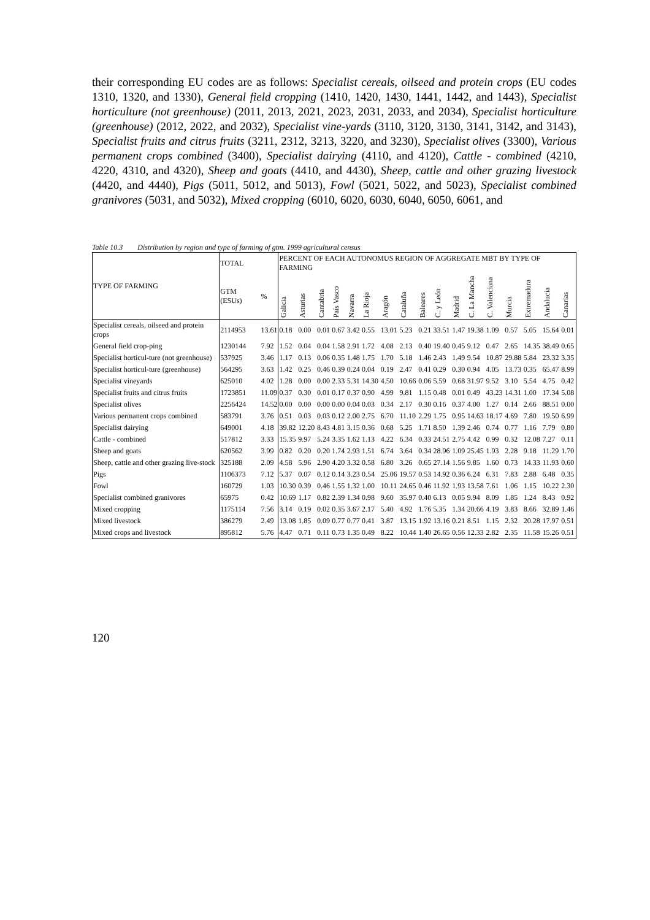their corresponding EU codes are as follows: Specialist cereals, oilseed and protein crops (EU codes 1310, 1320, and 1330), General field cropping (1410, 1420, 1430, 1441, 1442, and 1443), Specialist horticulture (not greenhouse) (2011, 2013, 2021, 2023, 2031, 2033, and 2034), Specialist horticulture (greenhouse) (2012, 2022, and 2032), Specialist vine-yards (3110, 3120, 3130, 3141, 3142, and 3143), Specialist fruits and citrus fruits (3211, 2312, 3213, 3220, and 3230), Specialist olives (3300), Various permanent crops combined (3400), Specialist dairying (4110, and 4120), Cattle - combined (4210, 4220, 4310, and 4320), Sheep and goats (4410, and 4430), Sheep, cattle and other grazing livestock (4420, and 4440), Pigs (5011, 5012, and 5013), Fowl (5021, 5022, and 5023), Specialist combined granivores (5031, and 5032), Mixed cropping (6010, 6020, 6030, 6040, 6050, 6061, and
Table 10.3 Distribution by region and type of farming of gtm. 1999 agricultural census
| TYPE OF FARMING | TOTAL | | PERCENT OF EACH AUTONOMUS REGION OF AGGREGATE MBT BY TYPE OF FARMING | | | | | | | | | | | | | | | | |
| --- | --- | --- | --- | --- | --- | --- | --- | --- | --- | --- | --- | --- | --- | --- | --- | --- | --- | --- | --- |
| | GTM (ESUs) | % | Galicia | Asturias | Cantabria | País Vasco | Navarra | La Rioja | Aragón | Cataluña | Baleares | C. y León | Madrid | C. La Mancha | C. Valenciana | Murcia | Extremadura | Andalucia | Canarias |
| Specialist cereals, oilseed and protein crops | 2114953 | 13.61 | 0.18 | 0.00 | 0.01 | 0.67 | 3.42 | 0.55 | 13.01 | 5.23 | 0.21 | 33.51 | 1.47 | 19.38 | 1.09 | 0.57 | 5.05 | 15.64 | 0.01 |
| General field crop-ping | 1230144 | 7.92 | 1.52 | 0.04 | 0.04 | 1.58 | 2.91 | 1.72 | 4.08 | 2.13 | 0.40 | 19.40 | 0.45 | 9.12 | 0.47 | 2.65 | 14.35 | 38.49 | 0.65 |
| Specialist horticul-ture (not greenhouse) | 537925 | 3.46 | 1.17 | 0.13 | 0.06 | 0.35 | 1.48 | 1.75 | 1.70 | 5.18 | 1.46 | 2.43 | 1.49 | 9.54 | 10.87 | 29.88 | 5.84 | 23.32 | 3.35 |
| Specialist horticul-ture (greenhouse) | 564295 | 3.63 | 1.42 | 0.25 | 0.46 | 0.39 | 0.24 | 0.04 | 0.19 | 2.47 | 0.41 | 0.29 | 0.30 | 0.94 | 4.05 | 13.73 | 0.35 | 65.47 | 8.99 |
| Specialist vineyards | 625010 | 4.02 | 1.28 | 0.00 | 0.00 | 2.33 | 5.31 | 14.30 | 4.50 | 10.66 | 0.06 | 5.59 | 0.68 | 31.97 | 9.52 | 3.10 | 5.54 | 4.75 | 0.42 |
| Specialist fruits and citrus fruits | 1723851 | 11.09 | 0.37 | 0.30 | 0.01 | 0.17 | 0.37 | 0.90 | 4.99 | 9.81 | 1.15 | 0.48 | 0.01 | 0.49 | 43.23 | 14.31 | 1.00 | 17.34 | 5.08 |
| Specialist olives | 2256424 | 14.52 | 0.00 | 0.00 | 0.00 | 0.00 | 0.04 | 0.03 | 0.34 | 2.17 | 0.30 | 0.16 | 0.37 | 4.00 | 1.27 | 0.14 | 2.66 | 88.51 | 0.00 |
| Various permanent crops combined | 583791 | 3.76 | 0.51 | 0.03 | 0.03 | 0.12 | 2.00 | 2.75 | 6.70 | 11.10 | 2.29 | 1.75 | 0.95 | 14.63 | 18.17 | 4.69 | 7.80 | 19.50 | 6.99 |
| Specialist dairying | 649001 | 4.18 | 39.82 | 12.20 | 8.43 | 4.81 | 3.15 | 0.36 | 0.68 | 5.25 | 1.71 | 8.50 | 1.39 | 2.46 | 0.74 | 0.77 | 1.16 | 7.79 | 0.80 |
| Cattle - combined | 517812 | 3.33 | 15.35 | 9.97 | 5.24 | 3.35 | 1.62 | 1.13 | 4.22 | 6.34 | 0.33 | 24.51 | 2.75 | 4.42 | 0.99 | 0.32 | 12.08 | 7.27 | 0.11 |
| Sheep and goats | 620562 | 3.99 | 0.82 | 0.20 | 0.20 | 1.74 | 2.93 | 1.51 | 6.74 | 3.64 | 0.34 | 28.96 | 1.09 | 25.45 | 1.93 | 2.28 | 9.18 | 11.29 | 1.70 |
| Sheep, cattle and other grazing live-stock | 325188 | 2.09 | 4.58 | 5.96 | 2.90 | 4.20 | 3.32 | 0.58 | 6.80 | 3.26 | 0.65 | 27.14 | 1.56 | 9.85 | 1.60 | 0.73 | 14.33 | 11.93 | 0.60 |
| Pigs | 1106373 | 7.12 | 5.37 | 0.07 | 0.12 | 0.14 | 3.23 | 0.54 | 25.06 | 19.57 | 0.53 | 14.92 | 0.36 | 6.24 | 6.31 | 7.83 | 2.88 | 6.48 | 0.35 |
| Fowl | 160729 | 1.03 | 10.30 | 0.39 | 0.46 | 1.55 | 1.32 | 1.00 | 10.11 | 24.65 | 0.46 | 11.92 | 1.93 | 13.58 | 7.61 | 1.06 | 1.15 | 10.22 | 2.30 |
| Specialist combined granivores | 65975 | 0.42 | 10.69 | 1.17 | 0.82 | 2.39 | 1.34 | 0.98 | 9.60 | 35.97 | 0.40 | 6.13 | 0.05 | 9.94 | 8.09 | 1.85 | 1.24 | 8.43 | 0.92 |
| Mixed cropping | 1175114 | 7.56 | 3.14 | 0.19 | 0.02 | 0.35 | 3.67 | 2.17 | 5.40 | 4.92 | 1.76 | 5.35 | 1.34 | 20.66 | 4.19 | 3.83 | 8.66 | 32.89 | 1.46 |
| Mixed livestock | 386279 | 2.49 | 13.08 | 1.85 | 0.09 | 0.77 | 0.77 | 0.41 | 3.87 | 13.15 | 1.92 | 13.16 | 0.21 | 8.51 | 1.15 | 2.32 | 20.28 | 17.97 | 0.51 |
| Mixed crops and livestock | 895812 | 5.76 | 4.47 | 0.71 | 0.11 | 0.73 | 1.35 | 0.49 | 8.22 | 10.44 | 1.40 | 26.65 | 0.56 | 12.33 | 2.82 | 2.35 | 11.58 | 15.26 | 0.51 |
120